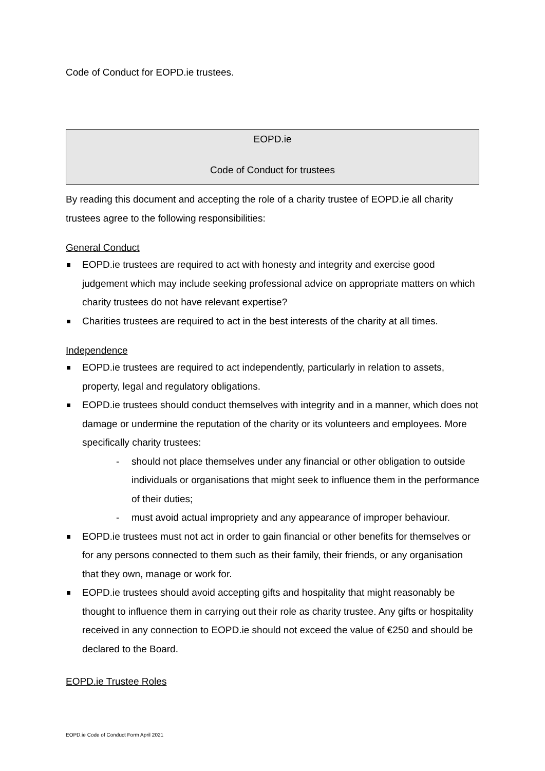Code of Conduct for EOPD.ie trustees.
EOPD.ie
Code of Conduct for trustees
By reading this document and accepting the role of a charity trustee of EOPD.ie all charity trustees agree to the following responsibilities:
General Conduct
EOPD.ie trustees are required to act with honesty and integrity and exercise good judgement which may include seeking professional advice on appropriate matters on which charity trustees do not have relevant expertise?
Charities trustees are required to act in the best interests of the charity at all times.
Independence
EOPD.ie trustees are required to act independently, particularly in relation to assets, property, legal and regulatory obligations.
EOPD.ie trustees should conduct themselves with integrity and in a manner, which does not damage or undermine the reputation of the charity or its volunteers and employees. More specifically charity trustees:
- should not place themselves under any financial or other obligation to outside individuals or organisations that might seek to influence them in the performance of their duties;
- must avoid actual impropriety and any appearance of improper behaviour.
EOPD.ie trustees must not act in order to gain financial or other benefits for themselves or for any persons connected to them such as their family, their friends, or any organisation that they own, manage or work for.
EOPD.ie trustees should avoid accepting gifts and hospitality that might reasonably be thought to influence them in carrying out their role as charity trustee. Any gifts or hospitality received in any connection to EOPD.ie should not exceed the value of €250 and should be declared to the Board.
EOPD.ie Trustee Roles
EOPD.ie Code of Conduct Form April 2021